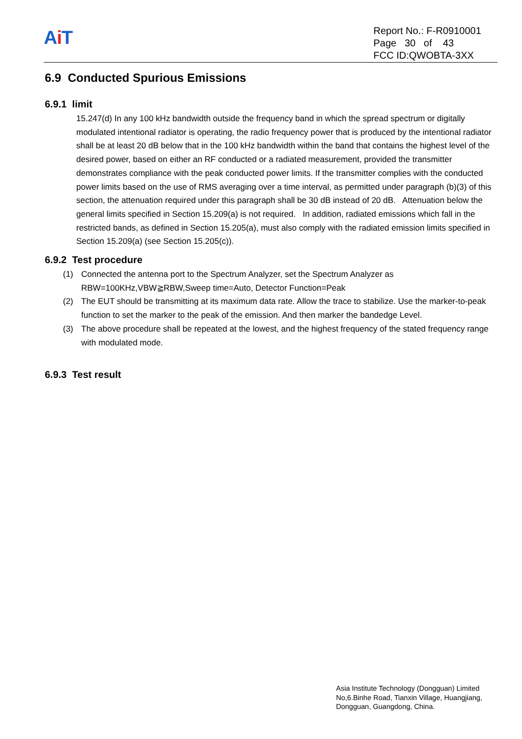Ai T
Report No.: F-R0910001
Page 30 of 43
FCC ID:QWOBTA-3XX
6.9 Conducted Spurious Emissions
6.9.1 limit
15.247(d) In any 100 kHz bandwidth outside the frequency band in which the spread spectrum or digitally modulated intentional radiator is operating, the radio frequency power that is produced by the intentional radiator shall be at least 20 dB below that in the 100 kHz bandwidth within the band that contains the highest level of the desired power, based on either an RF conducted or a radiated measurement, provided the transmitter demonstrates compliance with the peak conducted power limits. If the transmitter complies with the conducted power limits based on the use of RMS averaging over a time interval, as permitted under paragraph (b)(3) of this section, the attenuation required under this paragraph shall be 30 dB instead of 20 dB. Attenuation below the general limits specified in Section 15.209(a) is not required. In addition, radiated emissions which fall in the restricted bands, as defined in Section 15.205(a), must also comply with the radiated emission limits specified in Section 15.209(a) (see Section 15.205(c)).
6.9.2 Test procedure
(1) Connected the antenna port to the Spectrum Analyzer, set the Spectrum Analyzer as RBW=100KHz,VBW≧RBW,Sweep time=Auto, Detector Function=Peak
(2) The EUT should be transmitting at its maximum data rate. Allow the trace to stabilize. Use the marker-to-peak function to set the marker to the peak of the emission. And then marker the bandedge Level.
(3) The above procedure shall be repeated at the lowest, and the highest frequency of the stated frequency range with modulated mode.
6.9.3 Test result
Asia Institute Technology (Dongguan) Limited
No,6.Binhe Road, Tianxin Village, Huangjiang,
Dongguan, Guangdong, China.